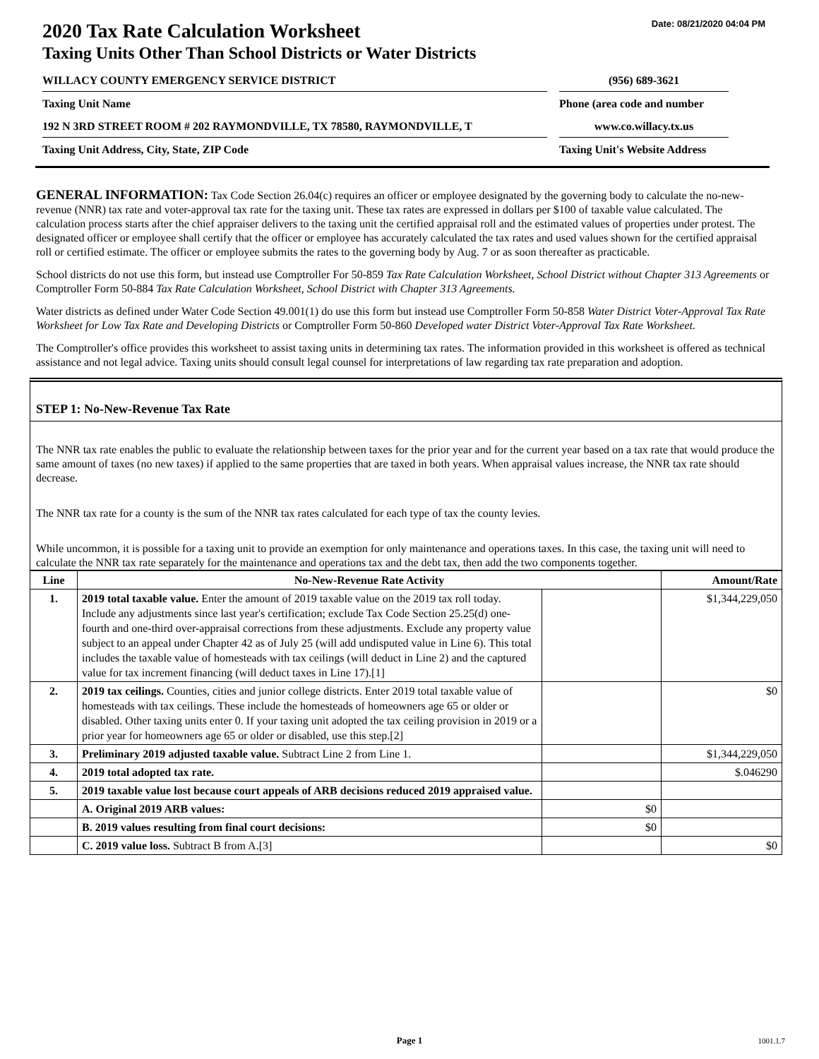Date: 08/21/2020 04:04 PM
2020 Tax Rate Calculation Worksheet
Taxing Units Other Than School Districts or Water Districts
WILLACY COUNTY EMERGENCY SERVICE DISTRICT (956) 689-3621
Taxing Unit Name Phone (area code and number
192 N 3RD STREET ROOM # 202 RAYMONDVILLE, TX 78580, RAYMONDVILLE, T www.co.willacy.tx.us
Taxing Unit Address, City, State, ZIP Code Taxing Unit's Website Address
GENERAL INFORMATION: Tax Code Section 26.04(c) requires an officer or employee designated by the governing body to calculate the no-new-revenue (NNR) tax rate and voter-approval tax rate for the taxing unit. These tax rates are expressed in dollars per $100 of taxable value calculated. The calculation process starts after the chief appraiser delivers to the taxing unit the certified appraisal roll and the estimated values of properties under protest. The designated officer or employee shall certify that the officer or employee has accurately calculated the tax rates and used values shown for the certified appraisal roll or certified estimate. The officer or employee submits the rates to the governing body by Aug. 7 or as soon thereafter as practicable.
School districts do not use this form, but instead use Comptroller For 50-859 Tax Rate Calculation Worksheet, School District without Chapter 313 Agreements or Comptroller Form 50-884 Tax Rate Calculation Worksheet, School District with Chapter 313 Agreements.
Water districts as defined under Water Code Section 49.001(1) do use this form but instead use Comptroller Form 50-858 Water District Voter-Approval Tax Rate Worksheet for Low Tax Rate and Developing Districts or Comptroller Form 50-860 Developed water District Voter-Approval Tax Rate Worksheet.
The Comptroller's office provides this worksheet to assist taxing units in determining tax rates. The information provided in this worksheet is offered as technical assistance and not legal advice. Taxing units should consult legal counsel for interpretations of law regarding tax rate preparation and adoption.
STEP 1: No-New-Revenue Tax Rate
The NNR tax rate enables the public to evaluate the relationship between taxes for the prior year and for the current year based on a tax rate that would produce the same amount of taxes (no new taxes) if applied to the same properties that are taxed in both years. When appraisal values increase, the NNR tax rate should decrease.
The NNR tax rate for a county is the sum of the NNR tax rates calculated for each type of tax the county levies.
While uncommon, it is possible for a taxing unit to provide an exemption for only maintenance and operations taxes. In this case, the taxing unit will need to calculate the NNR tax rate separately for the maintenance and operations tax and the debt tax, then add the two components together.
| Line | No-New-Revenue Rate Activity | | Amount/Rate |
| --- | --- | --- | --- |
| 1. | 2019 total taxable value. Enter the amount of 2019 taxable value on the 2019 tax roll today. Include any adjustments since last year's certification; exclude Tax Code Section 25.25(d) one-fourth and one-third over-appraisal corrections from these adjustments. Exclude any property value subject to an appeal under Chapter 42 as of July 25 (will add undisputed value in Line 6). This total includes the taxable value of homesteads with tax ceilings (will deduct in Line 2) and the captured value for tax increment financing (will deduct taxes in Line 17).[1] | | $1,344,229,050 |
| 2. | 2019 tax ceilings. Counties, cities and junior college districts. Enter 2019 total taxable value of homesteads with tax ceilings. These include the homesteads of homeowners age 65 or older or disabled. Other taxing units enter 0. If your taxing unit adopted the tax ceiling provision in 2019 or a prior year for homeowners age 65 or older or disabled, use this step.[2] | | $0 |
| 3. | Preliminary 2019 adjusted taxable value. Subtract Line 2 from Line 1. | | $1,344,229,050 |
| 4. | 2019 total adopted tax rate. | | $.046290 |
| 5. | 2019 taxable value lost because court appeals of ARB decisions reduced 2019 appraised value. | | |
| | A. Original 2019 ARB values: | $0 | |
| | B. 2019 values resulting from final court decisions: | $0 | |
| | C. 2019 value loss. Subtract B from A.[3] | | $0 |
Page 1 1001.1.7